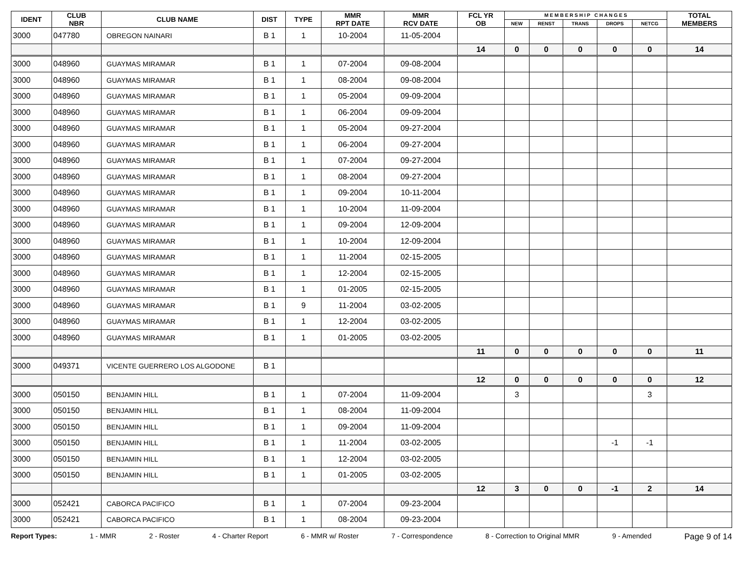| IDENT | CLUB NBR | CLUB NAME | DIST | TYPE | MMR RPT DATE | MMR RCV DATE | FCL YR OB | M E M B E R S H I P C H A N G E S | | | | | TOTAL MEMBERS |
| --- | --- | --- | --- | --- | --- | --- | --- | --- | --- | --- | --- | --- | --- |
| | | | | | | | | NEW | RENST | TRANS | DROPS | NETCG | |
| 3000 | 047780 | OBREGON NAINARI | B 1 | 1 | 10-2004 | 11-05-2004 | | | | | | | |
| | | | | | | | 14 | 0 | 0 | 0 | 0 | 0 | 14 |
| 3000 | 048960 | GUAYMAS MIRAMAR | B 1 | 1 | 07-2004 | 09-08-2004 | | | | | | | |
| 3000 | 048960 | GUAYMAS MIRAMAR | B 1 | 1 | 08-2004 | 09-08-2004 | | | | | | | |
| 3000 | 048960 | GUAYMAS MIRAMAR | B 1 | 1 | 05-2004 | 09-09-2004 | | | | | | | |
| 3000 | 048960 | GUAYMAS MIRAMAR | B 1 | 1 | 06-2004 | 09-09-2004 | | | | | | | |
| 3000 | 048960 | GUAYMAS MIRAMAR | B 1 | 1 | 05-2004 | 09-27-2004 | | | | | | | |
| 3000 | 048960 | GUAYMAS MIRAMAR | B 1 | 1 | 06-2004 | 09-27-2004 | | | | | | | |
| 3000 | 048960 | GUAYMAS MIRAMAR | B 1 | 1 | 07-2004 | 09-27-2004 | | | | | | | |
| 3000 | 048960 | GUAYMAS MIRAMAR | B 1 | 1 | 08-2004 | 09-27-2004 | | | | | | | |
| 3000 | 048960 | GUAYMAS MIRAMAR | B 1 | 1 | 09-2004 | 10-11-2004 | | | | | | | |
| 3000 | 048960 | GUAYMAS MIRAMAR | B 1 | 1 | 10-2004 | 11-09-2004 | | | | | | | |
| 3000 | 048960 | GUAYMAS MIRAMAR | B 1 | 1 | 09-2004 | 12-09-2004 | | | | | | | |
| 3000 | 048960 | GUAYMAS MIRAMAR | B 1 | 1 | 10-2004 | 12-09-2004 | | | | | | | |
| 3000 | 048960 | GUAYMAS MIRAMAR | B 1 | 1 | 11-2004 | 02-15-2005 | | | | | | | |
| 3000 | 048960 | GUAYMAS MIRAMAR | B 1 | 1 | 12-2004 | 02-15-2005 | | | | | | | |
| 3000 | 048960 | GUAYMAS MIRAMAR | B 1 | 1 | 01-2005 | 02-15-2005 | | | | | | | |
| 3000 | 048960 | GUAYMAS MIRAMAR | B 1 | 9 | 11-2004 | 03-02-2005 | | | | | | | |
| 3000 | 048960 | GUAYMAS MIRAMAR | B 1 | 1 | 12-2004 | 03-02-2005 | | | | | | | |
| 3000 | 048960 | GUAYMAS MIRAMAR | B 1 | 1 | 01-2005 | 03-02-2005 | | | | | | | |
| | | | | | | | 11 | 0 | 0 | 0 | 0 | 0 | 11 |
| 3000 | 049371 | VICENTE GUERRERO LOS ALGODONE | B 1 | | | | | | | | | | |
| | | | | | | | 12 | 0 | 0 | 0 | 0 | 0 | 12 |
| 3000 | 050150 | BENJAMIN HILL | B 1 | 1 | 07-2004 | 11-09-2004 | | 3 | | | | 3 | |
| 3000 | 050150 | BENJAMIN HILL | B 1 | 1 | 08-2004 | 11-09-2004 | | | | | | | |
| 3000 | 050150 | BENJAMIN HILL | B 1 | 1 | 09-2004 | 11-09-2004 | | | | | | | |
| 3000 | 050150 | BENJAMIN HILL | B 1 | 1 | 11-2004 | 03-02-2005 | | | | | -1 | -1 | |
| 3000 | 050150 | BENJAMIN HILL | B 1 | 1 | 12-2004 | 03-02-2005 | | | | | | | |
| 3000 | 050150 | BENJAMIN HILL | B 1 | 1 | 01-2005 | 03-02-2005 | | | | | | | |
| | | | | | | | 12 | 3 | 0 | 0 | -1 | 2 | 14 |
| 3000 | 052421 | CABORCA PACIFICO | B 1 | 1 | 07-2004 | 09-23-2004 | | | | | | | |
| 3000 | 052421 | CABORCA PACIFICO | B 1 | 1 | 08-2004 | 09-23-2004 | | | | | | | |
Report Types: 1 - MMR 2 - Roster 4 - Charter Report 6 - MMR w/ Roster 7 - Correspondence 8 - Correction to Original MMR 9 - Amended Page 9 of 14